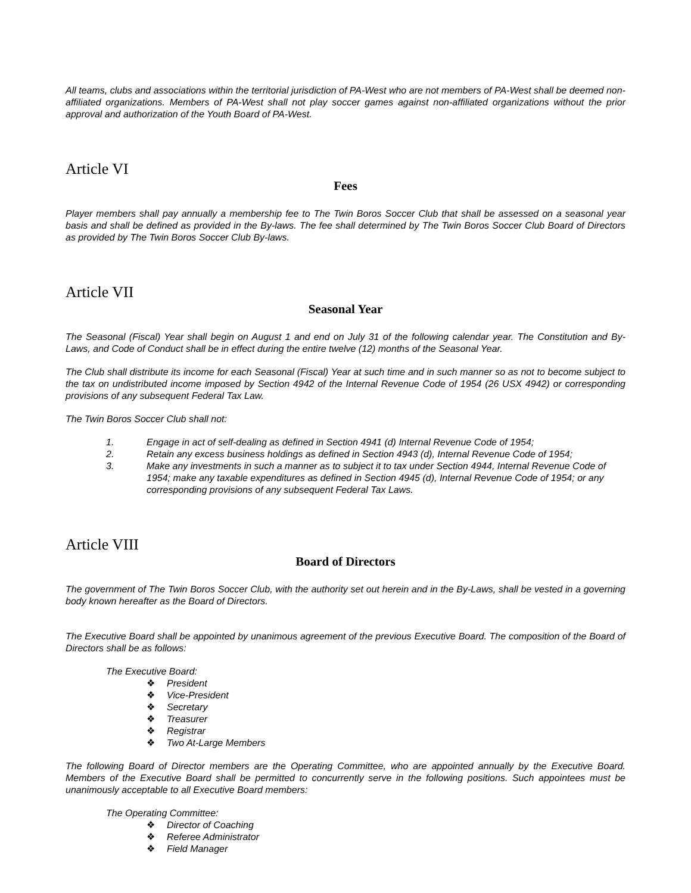All teams, clubs and associations within the territorial jurisdiction of PA-West who are not members of PA-West shall be deemed non-affiliated organizations. Members of PA-West shall not play soccer games against non-affiliated organizations without the prior approval and authorization of the Youth Board of PA-West.
Article VI
Fees
Player members shall pay annually a membership fee to The Twin Boros Soccer Club that shall be assessed on a seasonal year basis and shall be defined as provided in the By-laws. The fee shall determined by The Twin Boros Soccer Club Board of Directors as provided by The Twin Boros Soccer Club By-laws.
Article VII
Seasonal Year
The Seasonal (Fiscal) Year shall begin on August 1 and end on July 31 of the following calendar year. The Constitution and By-Laws, and Code of Conduct shall be in effect during the entire twelve (12) months of the Seasonal Year.
The Club shall distribute its income for each Seasonal (Fiscal) Year at such time and in such manner so as not to become subject to the tax on undistributed income imposed by Section 4942 of the Internal Revenue Code of 1954 (26 USX 4942) or corresponding provisions of any subsequent Federal Tax Law.
The Twin Boros Soccer Club shall not:
1. Engage in act of self-dealing as defined in Section 4941 (d) Internal Revenue Code of 1954;
2. Retain any excess business holdings as defined in Section 4943 (d), Internal Revenue Code of 1954;
3. Make any investments in such a manner as to subject it to tax under Section 4944, Internal Revenue Code of 1954; make any taxable expenditures as defined in Section 4945 (d), Internal Revenue Code of 1954; or any corresponding provisions of any subsequent Federal Tax Laws.
Article VIII
Board of Directors
The government of The Twin Boros Soccer Club, with the authority set out herein and in the By-Laws, shall be vested in a governing body known hereafter as the Board of Directors.
The Executive Board shall be appointed by unanimous agreement of the previous Executive Board. The composition of the Board of Directors shall be as follows:
The Executive Board:
❖ President
❖ Vice-President
❖ Secretary
❖ Treasurer
❖ Registrar
❖ Two At-Large Members
The following Board of Director members are the Operating Committee, who are appointed annually by the Executive Board. Members of the Executive Board shall be permitted to concurrently serve in the following positions. Such appointees must be unanimously acceptable to all Executive Board members:
The Operating Committee:
❖ Director of Coaching
❖ Referee Administrator
❖ Field Manager